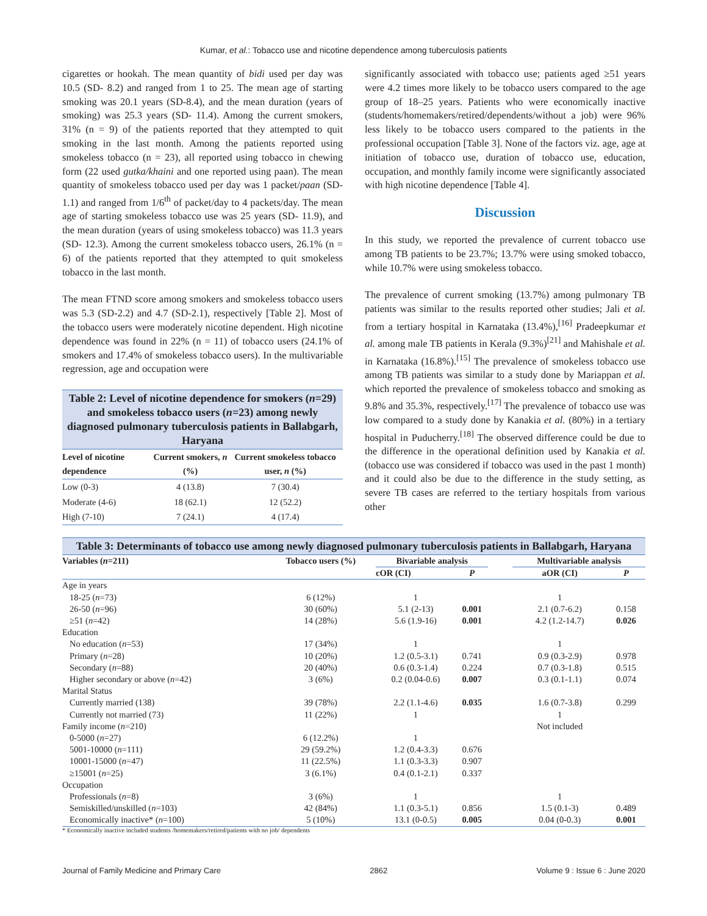Kumar, et al.: Tobacco use and nicotine dependence among tuberculosis patients
cigarettes or hookah. The mean quantity of bidi used per day was 10.5 (SD- 8.2) and ranged from 1 to 25. The mean age of starting smoking was 20.1 years (SD-8.4), and the mean duration (years of smoking) was 25.3 years (SD- 11.4). Among the current smokers, 31% (n = 9) of the patients reported that they attempted to quit smoking in the last month. Among the patients reported using smokeless tobacco (n = 23), all reported using tobacco in chewing form (22 used gutka/khaini and one reported using paan). The mean quantity of smokeless tobacco used per day was 1 packet/paan (SD-1.1) and ranged from 1/6<sup>th</sup> of packet/day to 4 packets/day. The mean age of starting smokeless tobacco use was 25 years (SD- 11.9), and the mean duration (years of using smokeless tobacco) was 11.3 years (SD- 12.3). Among the current smokeless tobacco users, 26.1% (n = 6) of the patients reported that they attempted to quit smokeless tobacco in the last month.
The mean FTND score among smokers and smokeless tobacco users was 5.3 (SD-2.2) and 4.7 (SD-2.1), respectively [Table 2]. Most of the tobacco users were moderately nicotine dependent. High nicotine dependence was found in 22% (n = 11) of tobacco users (24.1% of smokers and 17.4% of smokeless tobacco users). In the multivariable regression, age and occupation were
Table 2: Level of nicotine dependence for smokers (n=29) and smokeless tobacco users (n=23) among newly diagnosed pulmonary tuberculosis patients in Ballabgarh, Haryana
| Level of nicotine dependence | Current smokers, n (%) | Current smokeless tobacco user, n (%) |
| --- | --- | --- |
| Low (0-3) | 4 (13.8) | 7 (30.4) |
| Moderate (4-6) | 18 (62.1) | 12 (52.2) |
| High (7-10) | 7 (24.1) | 4 (17.4) |
significantly associated with tobacco use; patients aged ≥51 years were 4.2 times more likely to be tobacco users compared to the age group of 18–25 years. Patients who were economically inactive (students/homemakers/retired/dependents/without a job) were 96% less likely to be tobacco users compared to the patients in the professional occupation [Table 3]. None of the factors viz. age, age at initiation of tobacco use, duration of tobacco use, education, occupation, and monthly family income were significantly associated with high nicotine dependence [Table 4].
Discussion
In this study, we reported the prevalence of current tobacco use among TB patients to be 23.7%; 13.7% were using smoked tobacco, while 10.7% were using smokeless tobacco.
The prevalence of current smoking (13.7%) among pulmonary TB patients was similar to the results reported other studies; Jali et al. from a tertiary hospital in Karnataka (13.4%),<sup>[16]</sup> Pradeepkumar et al. among male TB patients in Kerala (9.3%)<sup>[21]</sup> and Mahishale et al. in Karnataka (16.8%).<sup>[15]</sup> The prevalence of smokeless tobacco use among TB patients was similar to a study done by Mariappan et al. which reported the prevalence of smokeless tobacco and smoking as 9.8% and 35.3%, respectively.<sup>[17]</sup> The prevalence of tobacco use was low compared to a study done by Kanakia et al. (80%) in a tertiary hospital in Puducherry.<sup>[18]</sup> The observed difference could be due to the difference in the operational definition used by Kanakia et al. (tobacco use was considered if tobacco was used in the past 1 month) and it could also be due to the difference in the study setting, as severe TB cases are referred to the tertiary hospitals from various other
Table 3: Determinants of tobacco use among newly diagnosed pulmonary tuberculosis patients in Ballabgarh, Haryana
| Variables ( n =211) | Tobacco users (%) | Bivariable analysis | | | Multivariable analysis | |
| --- | --- | --- | --- | --- | --- | --- |
| | | cOR (CI) | P | | aOR (CI) | P |
| Age in years | | | | | | |
| 18-25 ( n =73) | 6 (12%) | 1 | | | 1 | |
| 26-50 ( n =96) | 30 (60%) | 5.1 (2-13) | 0.001 | | 2.1 (0.7-6.2) | 0.158 |
| ≥51 ( n =42) | 14 (28%) | 5.6 (1.9-16) | 0.001 | | 4.2 (1.2-14.7) | 0.026 |
| Education | | | | | | |
| No education ( n =53) | 17 (34%) | 1 | | | 1 | |
| Primary ( n =28) | 10 (20%) | 1.2 (0.5-3.1) | 0.741 | | 0.9 (0.3-2.9) | 0.978 |
| Secondary ( n =88) | 20 (40%) | 0.6 (0.3-1.4) | 0.224 | | 0.7 (0.3-1.8) | 0.515 |
| Higher secondary or above ( n =42) | 3 (6%) | 0.2 (0.04-0.6) | 0.007 | | 0.3 (0.1-1.1) | 0.074 |
| Marital Status | | | | | | |
| Currently married (138) | 39 (78%) | 2.2 (1.1-4.6) | 0.035 | | 1.6 (0.7-3.8) | 0.299 |
| Currently not married (73) | 11 (22%) | 1 | | | 1 | |
| Family income ( n =210) | | | | | Not included | |
| 0-5000 ( n =27) | 6 (12.2%) | 1 | | | | |
| 5001-10000 ( n =111) | 29 (59.2%) | 1.2 (0.4-3.3) | 0.676 | | | |
| 10001-15000 ( n =47) | 11 (22.5%) | 1.1 (0.3-3.3) | 0.907 | | | |
| ≥15001 ( n =25) | 3 (6.1%) | 0.4 (0.1-2.1) | 0.337 | | | |
| Occupation | | | | | | |
| Professionals ( n =8) | 3 (6%) | 1 | | | 1 | |
| Semiskilled/unskilled ( n =103) | 42 (84%) | 1.1 (0.3-5.1) | 0.856 | | 1.5 (0.1-3) | 0.489 |
| Economically inactive* ( n =100) | 5 (10%) | 13.1 (0-0.5) | 0.005 | | 0.04 (0-0.3) | 0.001 |
* Economically inactive included students /homemakers/retired/patients with no job/ dependents
Journal of Family Medicine and Primary Care 2862 Volume 9 : Issue 6 : June 2020